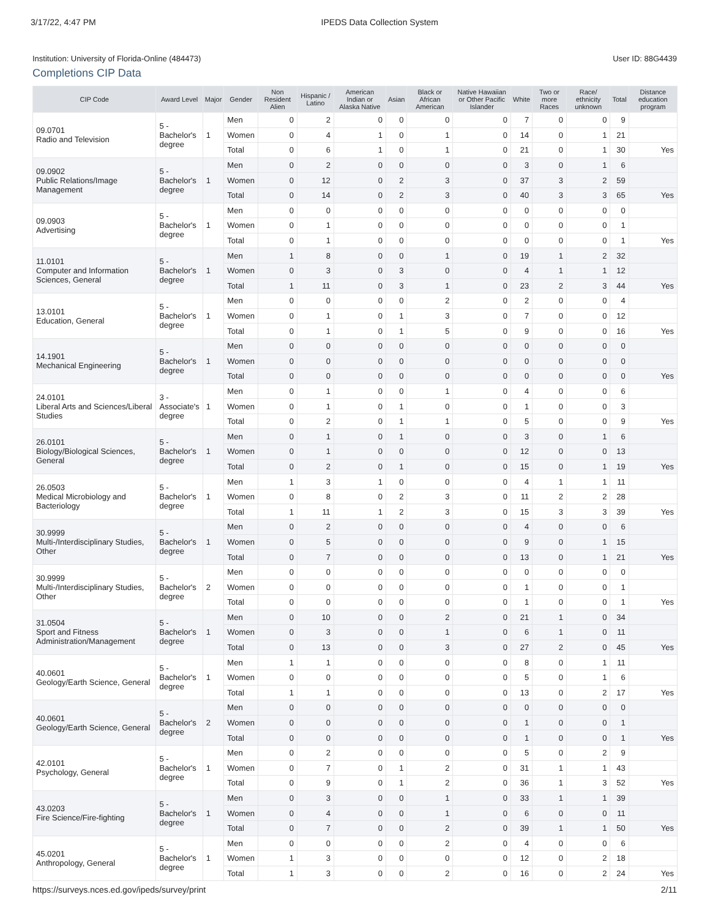3/17/22, 4:47 PM IPEDS Data Collection System
Institution: University of Florida-Online (484473) User ID: 88G4439
Completions CIP Data
| CIP Code | Award Level | Major | Gender | Non Resident Alien | Hispanic / Latino | American Indian or Alaska Native | Asian | Black or African American | Native Hawaiian or Other Pacific Islander | White | Two or more Races | Race/ ethnicity unknown | Total | Distance education program |
| --- | --- | --- | --- | --- | --- | --- | --- | --- | --- | --- | --- | --- | --- | --- |
| 09.0701 Radio and Television | 5 - Bachelor's degree | 1 | Men | 0 | 2 | 0 | 0 | 0 | 0 | 7 | 0 | 0 | 9 | |
| | | | Women | 0 | 4 | 1 | 0 | 1 | 0 | 14 | 0 | 1 | 21 | |
| | | | Total | 0 | 6 | 1 | 0 | 1 | 0 | 21 | 0 | 1 | 30 | Yes |
| 09.0902 Public Relations/Image Management | 5 - Bachelor's degree | 1 | Men | 0 | 2 | 0 | 0 | 0 | 0 | 3 | 0 | 1 | 6 | |
| | | | Women | 0 | 12 | 0 | 2 | 3 | 0 | 37 | 3 | 2 | 59 | |
| | | | Total | 0 | 14 | 0 | 2 | 3 | 0 | 40 | 3 | 3 | 65 | Yes |
| 09.0903 Advertising | 5 - Bachelor's degree | 1 | Men | 0 | 0 | 0 | 0 | 0 | 0 | 0 | 0 | 0 | 0 | |
| | | | Women | 0 | 1 | 0 | 0 | 0 | 0 | 0 | 0 | 0 | 1 | |
| | | | Total | 0 | 1 | 0 | 0 | 0 | 0 | 0 | 0 | 0 | 1 | Yes |
| 11.0101 Computer and Information Sciences, General | 5 - Bachelor's degree | 1 | Men | 1 | 8 | 0 | 0 | 1 | 0 | 19 | 1 | 2 | 32 | |
| | | | Women | 0 | 3 | 0 | 3 | 0 | 0 | 4 | 1 | 1 | 12 | |
| | | | Total | 1 | 11 | 0 | 3 | 1 | 0 | 23 | 2 | 3 | 44 | Yes |
| 13.0101 Education, General | 5 - Bachelor's degree | 1 | Men | 0 | 0 | 0 | 0 | 2 | 0 | 2 | 0 | 0 | 4 | |
| | | | Women | 0 | 1 | 0 | 1 | 3 | 0 | 7 | 0 | 0 | 12 | |
| | | | Total | 0 | 1 | 0 | 1 | 5 | 0 | 9 | 0 | 0 | 16 | Yes |
| 14.1901 Mechanical Engineering | 5 - Bachelor's degree | 1 | Men | 0 | 0 | 0 | 0 | 0 | 0 | 0 | 0 | 0 | 0 | |
| | | | Women | 0 | 0 | 0 | 0 | 0 | 0 | 0 | 0 | 0 | 0 | |
| | | | Total | 0 | 0 | 0 | 0 | 0 | 0 | 0 | 0 | 0 | 0 | Yes |
| 24.0101 Liberal Arts and Sciences/Liberal Studies | 3 - Associate's degree | 1 | Men | 0 | 1 | 0 | 0 | 1 | 0 | 4 | 0 | 0 | 6 | |
| | | | Women | 0 | 1 | 0 | 1 | 0 | 0 | 1 | 0 | 0 | 3 | |
| | | | Total | 0 | 2 | 0 | 1 | 1 | 0 | 5 | 0 | 0 | 9 | Yes |
| 26.0101 Biology/Biological Sciences, General | 5 - Bachelor's degree | 1 | Men | 0 | 1 | 0 | 1 | 0 | 0 | 3 | 0 | 1 | 6 | |
| | | | Women | 0 | 1 | 0 | 0 | 0 | 0 | 12 | 0 | 0 | 13 | |
| | | | Total | 0 | 2 | 0 | 1 | 0 | 0 | 15 | 0 | 1 | 19 | Yes |
| 26.0503 Medical Microbiology and Bacteriology | 5 - Bachelor's degree | 1 | Men | 1 | 3 | 1 | 0 | 0 | 0 | 4 | 1 | 1 | 11 | |
| | | | Women | 0 | 8 | 0 | 2 | 3 | 0 | 11 | 2 | 2 | 28 | |
| | | | Total | 1 | 11 | 1 | 2 | 3 | 0 | 15 | 3 | 3 | 39 | Yes |
| 30.9999 Multi-/Interdisciplinary Studies, Other | 5 - Bachelor's degree | 1 | Men | 0 | 2 | 0 | 0 | 0 | 0 | 4 | 0 | 0 | 6 | |
| | | | Women | 0 | 5 | 0 | 0 | 0 | 0 | 9 | 0 | 1 | 15 | |
| | | | Total | 0 | 7 | 0 | 0 | 0 | 0 | 13 | 0 | 1 | 21 | Yes |
| 30.9999 Multi-/Interdisciplinary Studies, Other | 5 - Bachelor's degree | 2 | Men | 0 | 0 | 0 | 0 | 0 | 0 | 0 | 0 | 0 | 0 | |
| | | | Women | 0 | 0 | 0 | 0 | 0 | 0 | 1 | 0 | 0 | 1 | |
| | | | Total | 0 | 0 | 0 | 0 | 0 | 0 | 1 | 0 | 0 | 1 | Yes |
| 31.0504 Sport and Fitness Administration/Management | 5 - Bachelor's degree | 1 | Men | 0 | 10 | 0 | 0 | 2 | 0 | 21 | 1 | 0 | 34 | |
| | | | Women | 0 | 3 | 0 | 0 | 1 | 0 | 6 | 1 | 0 | 11 | |
| | | | Total | 0 | 13 | 0 | 0 | 3 | 0 | 27 | 2 | 0 | 45 | Yes |
| 40.0601 Geology/Earth Science, General | 5 - Bachelor's degree | 1 | Men | 1 | 1 | 0 | 0 | 0 | 0 | 8 | 0 | 1 | 11 | |
| | | | Women | 0 | 0 | 0 | 0 | 0 | 0 | 5 | 0 | 1 | 6 | |
| | | | Total | 1 | 1 | 0 | 0 | 0 | 0 | 13 | 0 | 2 | 17 | Yes |
| 40.0601 Geology/Earth Science, General | 5 - Bachelor's degree | 2 | Men | 0 | 0 | 0 | 0 | 0 | 0 | 0 | 0 | 0 | 0 | |
| | | | Women | 0 | 0 | 0 | 0 | 0 | 0 | 1 | 0 | 0 | 1 | |
| | | | Total | 0 | 0 | 0 | 0 | 0 | 0 | 1 | 0 | 0 | 1 | Yes |
| 42.0101 Psychology, General | 5 - Bachelor's degree | 1 | Men | 0 | 2 | 0 | 0 | 0 | 0 | 5 | 0 | 2 | 9 | |
| | | | Women | 0 | 7 | 0 | 1 | 2 | 0 | 31 | 1 | 1 | 43 | |
| | | | Total | 0 | 9 | 0 | 1 | 2 | 0 | 36 | 1 | 3 | 52 | Yes |
| 43.0203 Fire Science/Fire-fighting | 5 - Bachelor's degree | 1 | Men | 0 | 3 | 0 | 0 | 1 | 0 | 33 | 1 | 1 | 39 | |
| | | | Women | 0 | 4 | 0 | 0 | 1 | 0 | 6 | 0 | 0 | 11 | |
| | | | Total | 0 | 7 | 0 | 0 | 2 | 0 | 39 | 1 | 1 | 50 | Yes |
| 45.0201 Anthropology, General | 5 - Bachelor's degree | 1 | Men | 0 | 0 | 0 | 0 | 2 | 0 | 4 | 0 | 0 | 6 | |
| | | | Women | 1 | 3 | 0 | 0 | 0 | 0 | 12 | 0 | 2 | 18 | |
| | | | Total | 1 | 3 | 0 | 0 | 2 | 0 | 16 | 0 | 2 | 24 | Yes |
https://surveys.nces.ed.gov/ipeds/survey/print 2/11